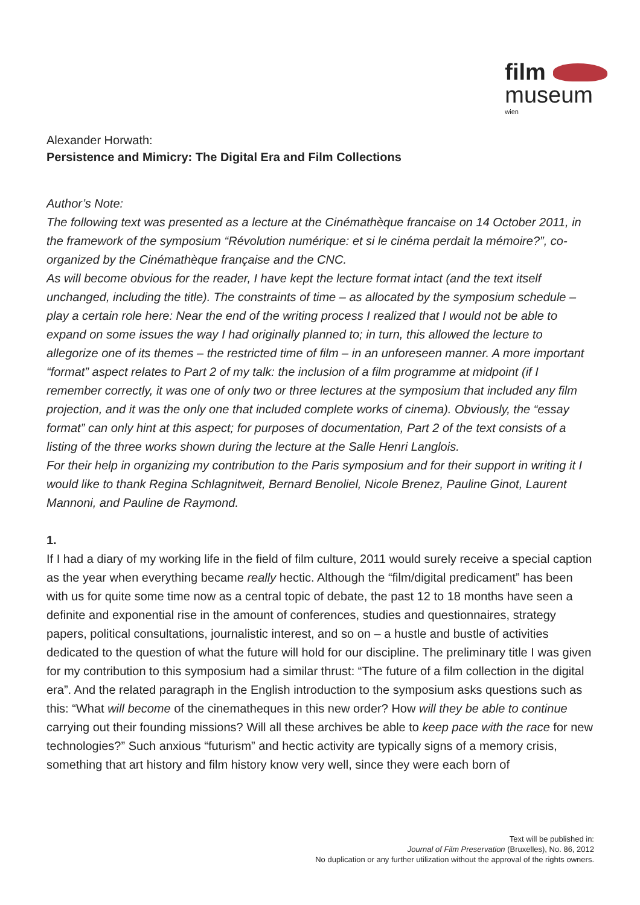film
museum
wien
Alexander Horwath:
Persistence and Mimicry: The Digital Era and Film Collections
Author’s Note:
The following text was presented as a lecture at the Cinémathèque francaise on 14 October 2011, in the framework of the symposium “Révolution numérique: et si le cinéma perdait la mémoire?”, co-organized by the Cinémathèque française and the CNC.
As will become obvious for the reader, I have kept the lecture format intact (and the text itself unchanged, including the title). The constraints of time – as allocated by the symposium schedule – play a certain role here: Near the end of the writing process I realized that I would not be able to expand on some issues the way I had originally planned to; in turn, this allowed the lecture to allegorize one of its themes – the restricted time of film – in an unforeseen manner. A more important “format” aspect relates to Part 2 of my talk: the inclusion of a film programme at midpoint (if I remember correctly, it was one of only two or three lectures at the symposium that included any film projection, and it was the only one that included complete works of cinema). Obviously, the “essay format” can only hint at this aspect; for purposes of documentation, Part 2 of the text consists of a listing of the three works shown during the lecture at the Salle Henri Langlois.
For their help in organizing my contribution to the Paris symposium and for their support in writing it I would like to thank Regina Schlagnitweit, Bernard Benoliel, Nicole Brenez, Pauline Ginot, Laurent Mannoni, and Pauline de Raymond.
1.
If I had a diary of my working life in the field of film culture, 2011 would surely receive a special caption as the year when everything became really hectic. Although the “film/digital predicament” has been with us for quite some time now as a central topic of debate, the past 12 to 18 months have seen a definite and exponential rise in the amount of conferences, studies and questionnaires, strategy papers, political consultations, journalistic interest, and so on – a hustle and bustle of activities dedicated to the question of what the future will hold for our discipline. The preliminary title I was given for my contribution to this symposium had a similar thrust: “The future of a film collection in the digital era”. And the related paragraph in the English introduction to the symposium asks questions such as this: “What will become of the cinematheques in this new order? How will they be able to continue carrying out their founding missions? Will all these archives be able to keep pace with the race for new technologies?” Such anxious “futurism” and hectic activity are typically signs of a memory crisis, something that art history and film history know very well, since they were each born of
Text will be published in:
Journal of Film Preservation (Bruxelles), No. 86, 2012
No duplication or any further utilization without the approval of the rights owners.